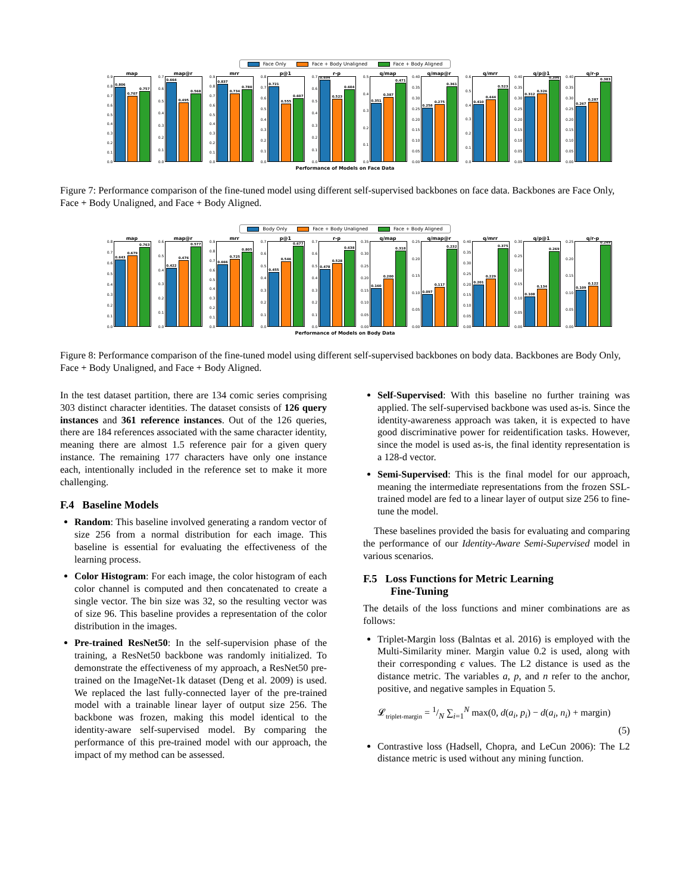Face Only Face + Body Unaligned Face + Body Aligned
map
0.9
0.8
0.7
0.6
0.5
0.4
0.3
0.2
0.1
0.0
0.806
0.707
0.757
map@r
0.7
0.6
0.5
0.4
0.3
0.2
0.1
0.0
0.664
0.495
0.568
mrr
0.9
0.8
0.7
0.6
0.5
0.4
0.3
0.2
0.1
0.0
0.837
0.734
0.780
p@1
0.8
0.7
0.6
0.5
0.4
0.3
0.2
0.1
0.0
0.721
0.555
0.607
r-p
0.7
0.6
0.5
0.4
0.3
0.2
0.1
0.0
0.694
0.523
0.604
q/map
0.5
0.4
0.3
0.2
0.1
0.0
0.351
0.387
0.471
q/map@r
0.40
0.35
0.30
0.25
0.20
0.15
0.10
0.05
0.00
0.258
0.275
0.361
q/mrr
0.6
0.5
0.4
0.3
0.2
0.1
0.0
0.410
0.444
0.523
q/p@1
0.40
0.35
0.30
0.25
0.20
0.15
0.10
0.05
0.00
0.312
0.326
0.396
q/r-p
0.40
0.35
0.30
0.25
0.20
0.15
0.10
0.05
0.00
0.267
0.287
0.383
Performance of Models on Face Data
Figure 7: Performance comparison of the fine-tuned model using different self-supervised backbones on face data. Backbones are Face Only, Face + Body Unaligned, and Face + Body Aligned.
Body Only Face + Body Unaligned Face + Body Aligned
map
0.8
0.7
0.6
0.5
0.4
0.3
0.2
0.1
0.0
0.643
0.679
0.763
map@r
0.6
0.5
0.4
0.3
0.2
0.1
0.0
0.422
0.476
0.577
mrr
0.9
0.8
0.7
0.6
0.5
0.4
0.3
0.2
0.1
0.0
0.666
0.725
0.805
p@1
0.7
0.6
0.5
0.4
0.3
0.2
0.1
0.0
0.455
0.546
0.677
r-p
0.7
0.6
0.5
0.4
0.3
0.2
0.1
0.0
0.478
0.528
0.638
q/map
0.35
0.30
0.25
0.20
0.15
0.10
0.05
0.00
0.160
0.200
0.318
q/map@r
0.25
0.20
0.15
0.10
0.05
0.00
0.097
0.117
0.232
q/mrr
0.40
0.35
0.30
0.25
0.20
0.15
0.10
0.05
0.00
0.201
0.229
0.375
q/p@1
0.30
0.25
0.20
0.15
0.10
0.05
0.00
0.108
0.134
0.269
q/r-p
0.25
0.20
0.15
0.10
0.05
0.00
0.109
0.122
0.249
Performance of Models on Body Data
Figure 8: Performance comparison of the fine-tuned model using different self-supervised backbones on body data. Backbones are Body Only, Face + Body Unaligned, and Face + Body Aligned.
In the test dataset partition, there are 134 comic series comprising 303 distinct character identities. The dataset consists of 126 query instances and 361 reference instances. Out of the 126 queries, there are 184 references associated with the same character identity, meaning there are almost 1.5 reference pair for a given query instance. The remaining 177 characters have only one instance each, intentionally included in the reference set to make it more challenging.
F.4 Baseline Models
Random: This baseline involved generating a random vector of size 256 from a normal distribution for each image. This baseline is essential for evaluating the effectiveness of the learning process.
Color Histogram: For each image, the color histogram of each color channel is computed and then concatenated to create a single vector. The bin size was 32, so the resulting vector was of size 96. This baseline provides a representation of the color distribution in the images.
Pre-trained ResNet50: In the self-supervision phase of the training, a ResNet50 backbone was randomly initialized. To demonstrate the effectiveness of my approach, a ResNet50 pre-trained on the ImageNet-1k dataset (Deng et al. 2009) is used. We replaced the last fully-connected layer of the pre-trained model with a trainable linear layer of output size 256. The backbone was frozen, making this model identical to the identity-aware self-supervised model. By comparing the performance of this pre-trained model with our approach, the impact of my method can be assessed.
Self-Supervised: With this baseline no further training was applied. The self-supervised backbone was used as-is. Since the identity-awareness approach was taken, it is expected to have good discriminative power for reidentification tasks. However, since the model is used as-is, the final identity representation is a 128-d vector.
Semi-Supervised: This is the final model for our approach, meaning the intermediate representations from the frozen SSL-trained model are fed to a linear layer of output size 256 to fine-tune the model.
These baselines provided the basis for evaluating and comparing the performance of our Identity-Aware Semi-Supervised model in various scenarios.
F.5 Loss Functions for Metric Learning
Fine-Tuning
The details of the loss functions and miner combinations are as follows:
Triplet-Margin loss (Balntas et al. 2016) is employed with the Multi-Similarity miner. Margin value 0.2 is used, along with their corresponding ϵ values. The L2 distance is used as the distance metric. The variables a, p, and n refer to the anchor, positive, and negative samples in Equation 5.
𝓛<sub>triplet-margin</sub> = 1/N ∑<sub>i=1</sub><sup>N</sup> max(0, d(a<sub>i</sub>, p<sub>i</sub>) − d(a<sub>i</sub>, n<sub>i</sub>) + margin)
(5)
Contrastive loss (Hadsell, Chopra, and LeCun 2006): The L2 distance metric is used without any mining function.